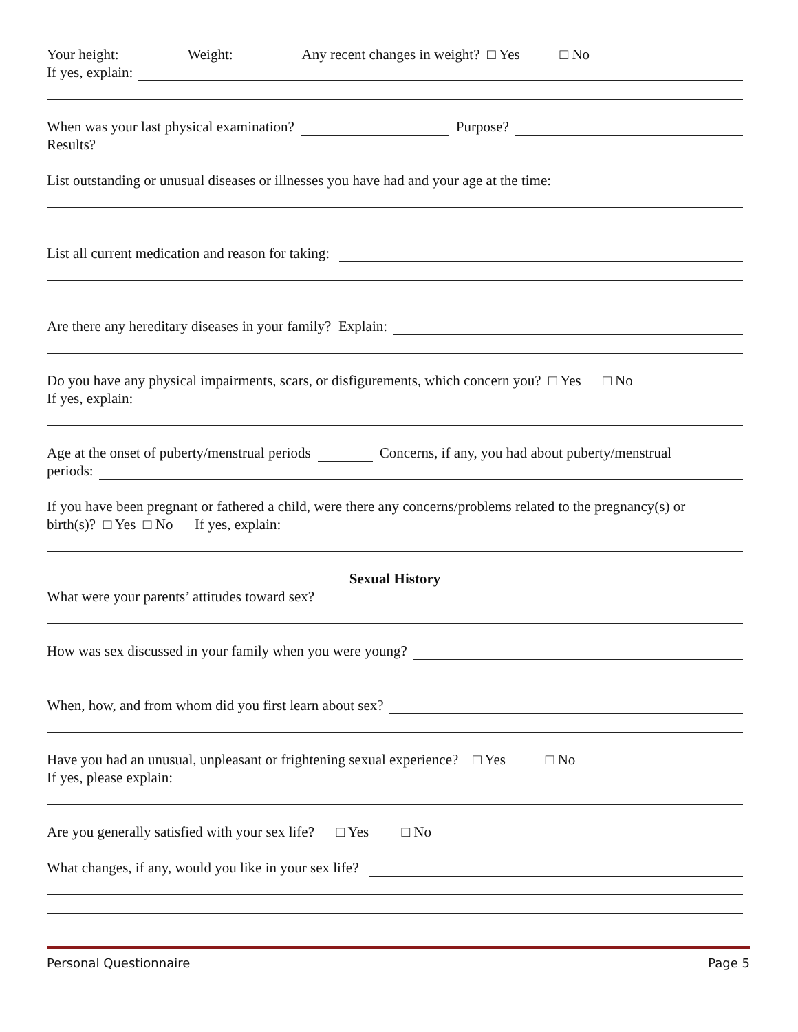Your height: Weight: Any recent changes in weight? □ Yes □ No
If yes, explain:
When was your last physical examination? Purpose?
Results?
List outstanding or unusual diseases or illnesses you have had and your age at the time:
List all current medication and reason for taking:
Are there any hereditary diseases in your family? Explain:
Do you have any physical impairments, scars, or disfigurements, which concern you? □ Yes □ No
If yes, explain:
Age at the onset of puberty/menstrual periods Concerns, if any, you had about puberty/menstrual
periods:
If you have been pregnant or fathered a child, were there any concerns/problems related to the pregnancy(s) or
birth(s)? □ Yes □ No If yes, explain:
Sexual History
What were your parents’ attitudes toward sex?
How was sex discussed in your family when you were young?
When, how, and from whom did you first learn about sex?
Have you had an unusual, unpleasant or frightening sexual experience? □ Yes □ No
If yes, please explain:
Are you generally satisfied with your sex life? □ Yes □ No
What changes, if any, would you like in your sex life?
Personal Questionnaire Page 5